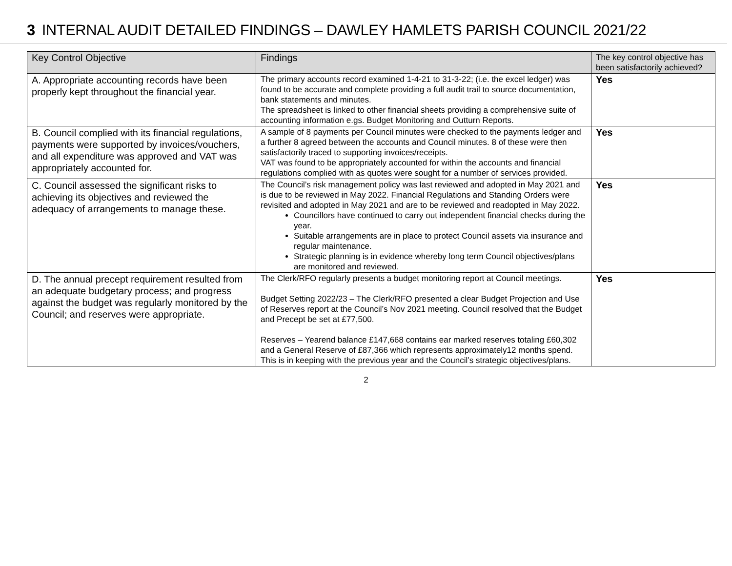3 INTERNAL AUDIT DETAILED FINDINGS – DAWLEY HAMLETS PARISH COUNCIL 2021/22
| Key Control Objective | Findings | The key control objective has been satisfactorily achieved? |
| --- | --- | --- |
| A. Appropriate accounting records have been properly kept throughout the financial year. | The primary accounts record examined 1-4-21 to 31-3-22; (i.e. the excel ledger) was found to be accurate and complete providing a full audit trail to source documentation, bank statements and minutes. The spreadsheet is linked to other financial sheets providing a comprehensive suite of accounting information e.gs. Budget Monitoring and Outturn Reports. | Yes |
| B. Council complied with its financial regulations, payments were supported by invoices/vouchers, and all expenditure was approved and VAT was appropriately accounted for. | A sample of 8 payments per Council minutes were checked to the payments ledger and a further 8 agreed between the accounts and Council minutes. 8 of these were then satisfactorily traced to supporting invoices/receipts. VAT was found to be appropriately accounted for within the accounts and financial regulations complied with as quotes were sought for a number of services provided. | Yes |
| C. Council assessed the significant risks to achieving its objectives and reviewed the adequacy of arrangements to manage these. | The Council’s risk management policy was last reviewed and adopted in May 2021 and is due to be reviewed in May 2022. Financial Regulations and Standing Orders were revisited and adopted in May 2021 and are to be reviewed and readopted in May 2022. Councillors have continued to carry out independent financial checks during the year. Suitable arrangements are in place to protect Council assets via insurance and regular maintenance. Strategic planning is in evidence whereby long term Council objectives/plans are monitored and reviewed. | Yes |
| D. The annual precept requirement resulted from an adequate budgetary process; and progress against the budget was regularly monitored by the Council; and reserves were appropriate. | The Clerk/RFO regularly presents a budget monitoring report at Council meetings. Budget Setting 2022/23 – The Clerk/RFO presented a clear Budget Projection and Use of Reserves report at the Council’s Nov 2021 meeting. Council resolved that the Budget and Precept be set at £77,500. Reserves – Yearend balance £147,668 contains ear marked reserves totaling £60,302 and a General Reserve of £87,366 which represents approximately12 months spend. This is in keeping with the previous year and the Council’s strategic objectives/plans. | Yes |
2